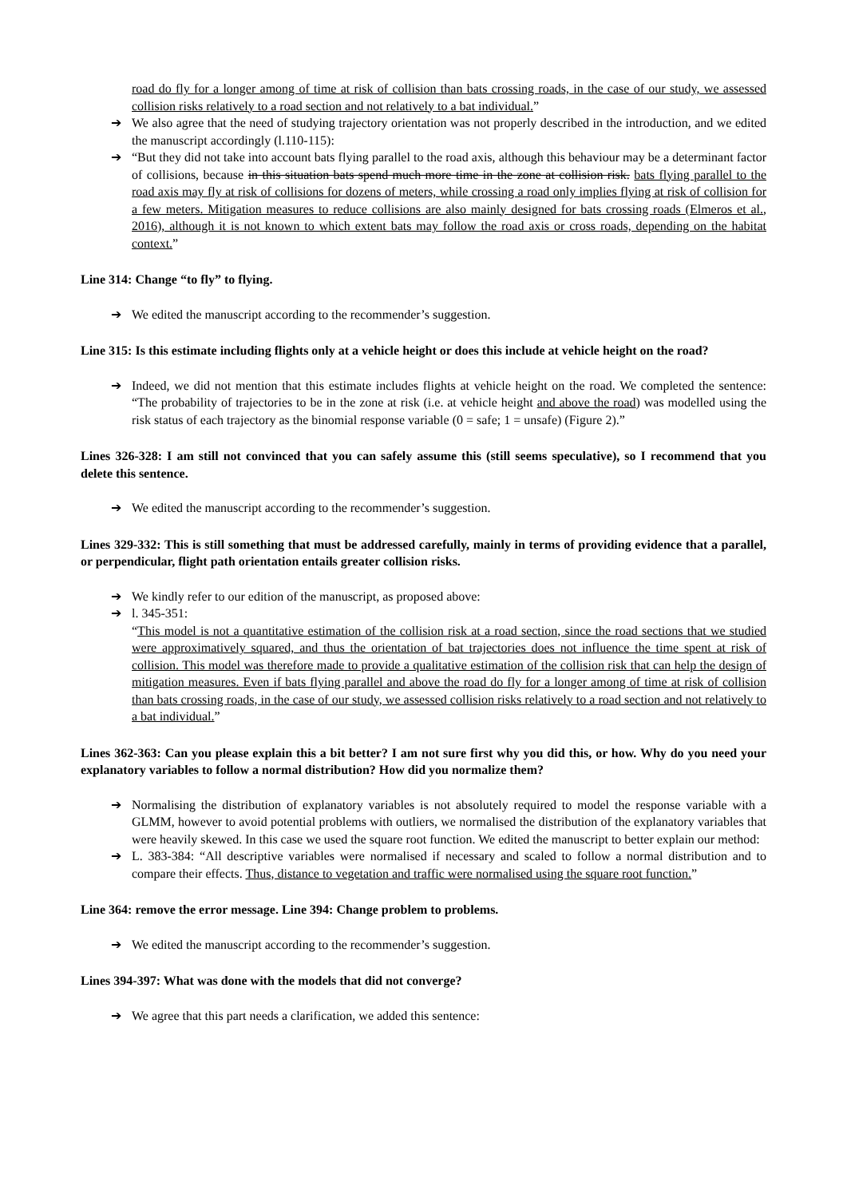road do fly for a longer among of time at risk of collision than bats crossing roads, in the case of our study, we assessed collision risks relatively to a road section and not relatively to a bat individual.”
➔ We also agree that the need of studying trajectory orientation was not properly described in the introduction, and we edited the manuscript accordingly (l.110-115):
➔ “But they did not take into account bats flying parallel to the road axis, although this behaviour may be a determinant factor of collisions, because in this situation bats spend much more time in the zone at collision risk. bats flying parallel to the road axis may fly at risk of collisions for dozens of meters, while crossing a road only implies flying at risk of collision for a few meters. Mitigation measures to reduce collisions are also mainly designed for bats crossing roads (Elmeros et al., 2016), although it is not known to which extent bats may follow the road axis or cross roads, depending on the habitat context.”
Line 314: Change “to fly” to flying.
➔ We edited the manuscript according to the recommender’s suggestion.
Line 315: Is this estimate including flights only at a vehicle height or does this include at vehicle height on the road?
➔ Indeed, we did not mention that this estimate includes flights at vehicle height on the road. We completed the sentence: “The probability of trajectories to be in the zone at risk (i.e. at vehicle height and above the road) was modelled using the risk status of each trajectory as the binomial response variable (0 = safe; 1 = unsafe) (Figure 2).”
Lines 326-328: I am still not convinced that you can safely assume this (still seems speculative), so I recommend that you delete this sentence.
➔ We edited the manuscript according to the recommender’s suggestion.
Lines 329-332: This is still something that must be addressed carefully, mainly in terms of providing evidence that a parallel, or perpendicular, flight path orientation entails greater collision risks.
➔ We kindly refer to our edition of the manuscript, as proposed above:
➔ l. 345-351:
“This model is not a quantitative estimation of the collision risk at a road section, since the road sections that we studied were approximatively squared, and thus the orientation of bat trajectories does not influence the time spent at risk of collision. This model was therefore made to provide a qualitative estimation of the collision risk that can help the design of mitigation measures. Even if bats flying parallel and above the road do fly for a longer among of time at risk of collision than bats crossing roads, in the case of our study, we assessed collision risks relatively to a road section and not relatively to a bat individual.”
Lines 362-363: Can you please explain this a bit better? I am not sure first why you did this, or how. Why do you need your explanatory variables to follow a normal distribution? How did you normalize them?
➔ Normalising the distribution of explanatory variables is not absolutely required to model the response variable with a GLMM, however to avoid potential problems with outliers, we normalised the distribution of the explanatory variables that were heavily skewed. In this case we used the square root function. We edited the manuscript to better explain our method:
➔ L. 383-384: “All descriptive variables were normalised if necessary and scaled to follow a normal distribution and to compare their effects. Thus, distance to vegetation and traffic were normalised using the square root function.”
Line 364: remove the error message. Line 394: Change problem to problems.
➔ We edited the manuscript according to the recommender’s suggestion.
Lines 394-397: What was done with the models that did not converge?
➔ We agree that this part needs a clarification, we added this sentence: